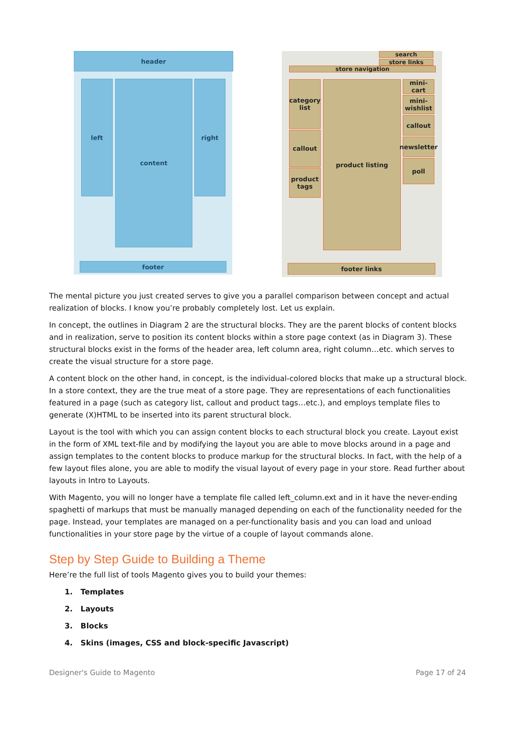header
left content right
footer
search
store links
store navigation
category list
callout
product tags
product listing
mini-cart
mini-wishlist
callout
newsletter
poll
footer links
The mental picture you just created serves to give you a parallel comparison between concept and actual realization of blocks. I know you’re probably completely lost. Let us explain.
In concept, the outlines in Diagram 2 are the structural blocks. They are the parent blocks of content blocks and in realization, serve to position its content blocks within a store page context (as in Diagram 3). These structural blocks exist in the forms of the header area, left column area, right column…etc. which serves to create the visual structure for a store page.
A content block on the other hand, in concept, is the individual-colored blocks that make up a structural block. In a store context, they are the true meat of a store page. They are representations of each functionalities featured in a page (such as category list, callout and product tags…etc.), and employs template files to generate (X)HTML to be inserted into its parent structural block.
Layout is the tool with which you can assign content blocks to each structural block you create. Layout exist in the form of XML text-file and by modifying the layout you are able to move blocks around in a page and assign templates to the content blocks to produce markup for the structural blocks. In fact, with the help of a few layout files alone, you are able to modify the visual layout of every page in your store. Read further about layouts in Intro to Layouts.
With Magento, you will no longer have a template file called left_column.ext and in it have the never-ending spaghetti of markups that must be manually managed depending on each of the functionality needed for the page. Instead, your templates are managed on a per-functionality basis and you can load and unload functionalities in your store page by the virtue of a couple of layout commands alone.
Step by Step Guide to Building a Theme
Here’re the full list of tools Magento gives you to build your themes:
1. Templates
2. Layouts
3. Blocks
4. Skins (images, CSS and block-specific Javascript)
Designer's Guide to Magento Page 17 of 24